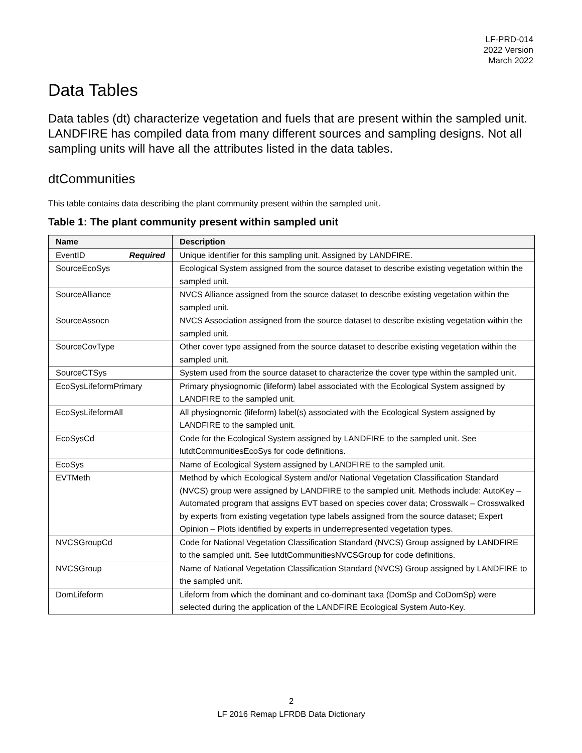LF-PRD-014
2022 Version
March 2022
Data Tables
Data tables (dt) characterize vegetation and fuels that are present within the sampled unit. LANDFIRE has compiled data from many different sources and sampling designs. Not all sampling units will have all the attributes listed in the data tables.
dtCommunities
This table contains data describing the plant community present within the sampled unit.
Table 1: The plant community present within sampled unit
| Name | Description |
| --- | --- |
| EventID Required | Unique identifier for this sampling unit. Assigned by LANDFIRE. |
| SourceEcoSys | Ecological System assigned from the source dataset to describe existing vegetation within the sampled unit. |
| SourceAlliance | NVCS Alliance assigned from the source dataset to describe existing vegetation within the sampled unit. |
| SourceAssocn | NVCS Association assigned from the source dataset to describe existing vegetation within the sampled unit. |
| SourceCovType | Other cover type assigned from the source dataset to describe existing vegetation within the sampled unit. |
| SourceCTSys | System used from the source dataset to characterize the cover type within the sampled unit. |
| EcoSysLifeformPrimary | Primary physiognomic (lifeform) label associated with the Ecological System assigned by LANDFIRE to the sampled unit. |
| EcoSysLifeformAll | All physiognomic (lifeform) label(s) associated with the Ecological System assigned by LANDFIRE to the sampled unit. |
| EcoSysCd | Code for the Ecological System assigned by LANDFIRE to the sampled unit. See lutdtCommunitiesEcoSys for code definitions. |
| EcoSys | Name of Ecological System assigned by LANDFIRE to the sampled unit. |
| EVTMeth | Method by which Ecological System and/or National Vegetation Classification Standard (NVCS) group were assigned by LANDFIRE to the sampled unit. Methods include: AutoKey – Automated program that assigns EVT based on species cover data; Crosswalk – Crosswalked by experts from existing vegetation type labels assigned from the source dataset; Expert Opinion – Plots identified by experts in underrepresented vegetation types. |
| NVCSGroupCd | Code for National Vegetation Classification Standard (NVCS) Group assigned by LANDFIRE to the sampled unit. See lutdtCommunitiesNVCSGroup for code definitions. |
| NVCSGroup | Name of National Vegetation Classification Standard (NVCS) Group assigned by LANDFIRE to the sampled unit. |
| DomLifeform | Lifeform from which the dominant and co-dominant taxa (DomSp and CoDomSp) were selected during the application of the LANDFIRE Ecological System Auto-Key. |
2
LF 2016 Remap LFRDB Data Dictionary